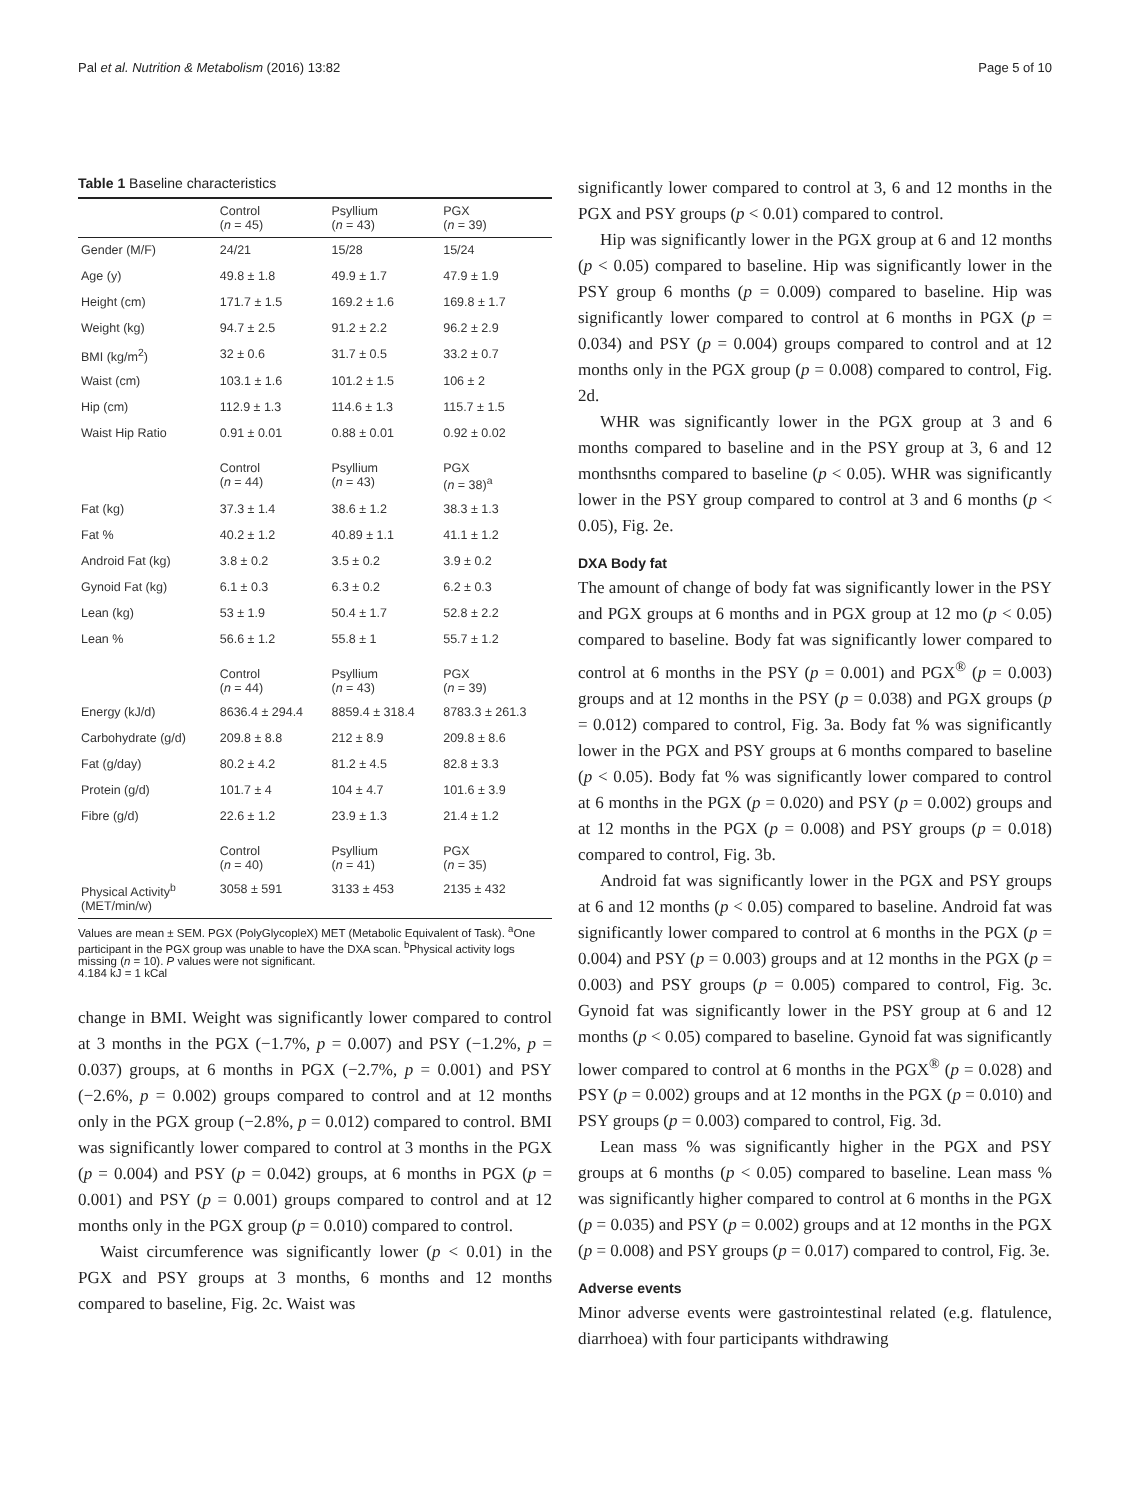Pal et al. Nutrition & Metabolism (2016) 13:82 Page 5 of 10
Table 1 Baseline characteristics
| | Control ( n = 45) | Psyllium ( n = 43) | PGX ( n = 39) |
| Gender (M/F) | 24/21 | 15/28 | 15/24 |
| Age (y) | 49.8 ± 1.8 | 49.9 ± 1.7 | 47.9 ± 1.9 |
| Height (cm) | 171.7 ± 1.5 | 169.2 ± 1.6 | 169.8 ± 1.7 |
| Weight (kg) | 94.7 ± 2.5 | 91.2 ± 2.2 | 96.2 ± 2.9 |
| BMI (kg/m<sup>2</sup>) | 32 ± 0.6 | 31.7 ± 0.5 | 33.2 ± 0.7 |
| Waist (cm) | 103.1 ± 1.6 | 101.2 ± 1.5 | 106 ± 2 |
| Hip (cm) | 112.9 ± 1.3 | 114.6 ± 1.3 | 115.7 ± 1.5 |
| Waist Hip Ratio | 0.91 ± 0.01 | 0.88 ± 0.01 | 0.92 ± 0.02 |
| | Control ( n = 44) | Psyllium ( n = 43) | PGX ( n = 38)<sup>a</sup> |
| Fat (kg) | 37.3 ± 1.4 | 38.6 ± 1.2 | 38.3 ± 1.3 |
| Fat % | 40.2 ± 1.2 | 40.89 ± 1.1 | 41.1 ± 1.2 |
| Android Fat (kg) | 3.8 ± 0.2 | 3.5 ± 0.2 | 3.9 ± 0.2 |
| Gynoid Fat (kg) | 6.1 ± 0.3 | 6.3 ± 0.2 | 6.2 ± 0.3 |
| Lean (kg) | 53 ± 1.9 | 50.4 ± 1.7 | 52.8 ± 2.2 |
| Lean % | 56.6 ± 1.2 | 55.8 ± 1 | 55.7 ± 1.2 |
| | Control ( n = 44) | Psyllium ( n = 43) | PGX ( n = 39) |
| Energy (kJ/d) | 8636.4 ± 294.4 | 8859.4 ± 318.4 | 8783.3 ± 261.3 |
| Carbohydrate (g/d) | 209.8 ± 8.8 | 212 ± 8.9 | 209.8 ± 8.6 |
| Fat (g/day) | 80.2 ± 4.2 | 81.2 ± 4.5 | 82.8 ± 3.3 |
| Protein (g/d) | 101.7 ± 4 | 104 ± 4.7 | 101.6 ± 3.9 |
| Fibre (g/d) | 22.6 ± 1.2 | 23.9 ± 1.3 | 21.4 ± 1.2 |
| | Control ( n = 40) | Psyllium ( n = 41) | PGX ( n = 35) |
| Physical Activity<sup>b</sup> (MET/min/w) | 3058 ± 591 | 3133 ± 453 | 2135 ± 432 |
Values are mean ± SEM. PGX (PolyGlycopleX) MET (Metabolic Equivalent of Task). <sup>a</sup>One participant in the PGX group was unable to have the DXA scan. <sup>b</sup>Physical activity logs missing (n = 10). P values were not significant.
4.184 kJ = 1 kCal
change in BMI. Weight was significantly lower compared to control at 3 months in the PGX (−1.7%, p = 0.007) and PSY (−1.2%, p = 0.037) groups, at 6 months in PGX (−2.7%, p = 0.001) and PSY (−2.6%, p = 0.002) groups compared to control and at 12 months only in the PGX group (−2.8%, p = 0.012) compared to control. BMI was significantly lower compared to control at 3 months in the PGX (p = 0.004) and PSY (p = 0.042) groups, at 6 months in PGX (p = 0.001) and PSY (p = 0.001) groups compared to control and at 12 months only in the PGX group (p = 0.010) compared to control.
Waist circumference was significantly lower (p < 0.01) in the PGX and PSY groups at 3 months, 6 months and 12 months compared to baseline, Fig. 2c. Waist was
significantly lower compared to control at 3, 6 and 12 months in the PGX and PSY groups (p < 0.01) compared to control.
Hip was significantly lower in the PGX group at 6 and 12 months (p < 0.05) compared to baseline. Hip was significantly lower in the PSY group 6 months (p = 0.009) compared to baseline. Hip was significantly lower compared to control at 6 months in PGX (p = 0.034) and PSY (p = 0.004) groups compared to control and at 12 months only in the PGX group (p = 0.008) compared to control, Fig. 2d.
WHR was significantly lower in the PGX group at 3 and 6 months compared to baseline and in the PSY group at 3, 6 and 12 monthsnths compared to baseline (p < 0.05). WHR was significantly lower in the PSY group compared to control at 3 and 6 months (p < 0.05), Fig. 2e.
DXA Body fat
The amount of change of body fat was significantly lower in the PSY and PGX groups at 6 months and in PGX group at 12 mo (p < 0.05) compared to baseline. Body fat was significantly lower compared to control at 6 months in the PSY (p = 0.001) and PGX<sup>®</sup> (p = 0.003) groups and at 12 months in the PSY (p = 0.038) and PGX groups (p = 0.012) compared to control, Fig. 3a. Body fat % was significantly lower in the PGX and PSY groups at 6 months compared to baseline (p < 0.05). Body fat % was significantly lower compared to control at 6 months in the PGX (p = 0.020) and PSY (p = 0.002) groups and at 12 months in the PGX (p = 0.008) and PSY groups (p = 0.018) compared to control, Fig. 3b.
Android fat was significantly lower in the PGX and PSY groups at 6 and 12 months (p < 0.05) compared to baseline. Android fat was significantly lower compared to control at 6 months in the PGX (p = 0.004) and PSY (p = 0.003) groups and at 12 months in the PGX (p = 0.003) and PSY groups (p = 0.005) compared to control, Fig. 3c. Gynoid fat was significantly lower in the PSY group at 6 and 12 months (p < 0.05) compared to baseline. Gynoid fat was significantly lower compared to control at 6 months in the PGX<sup>®</sup> (p = 0.028) and PSY (p = 0.002) groups and at 12 months in the PGX (p = 0.010) and PSY groups (p = 0.003) compared to control, Fig. 3d.
Lean mass % was significantly higher in the PGX and PSY groups at 6 months (p < 0.05) compared to baseline. Lean mass % was significantly higher compared to control at 6 months in the PGX (p = 0.035) and PSY (p = 0.002) groups and at 12 months in the PGX (p = 0.008) and PSY groups (p = 0.017) compared to control, Fig. 3e.
Adverse events
Minor adverse events were gastrointestinal related (e.g. flatulence, diarrhoea) with four participants withdrawing